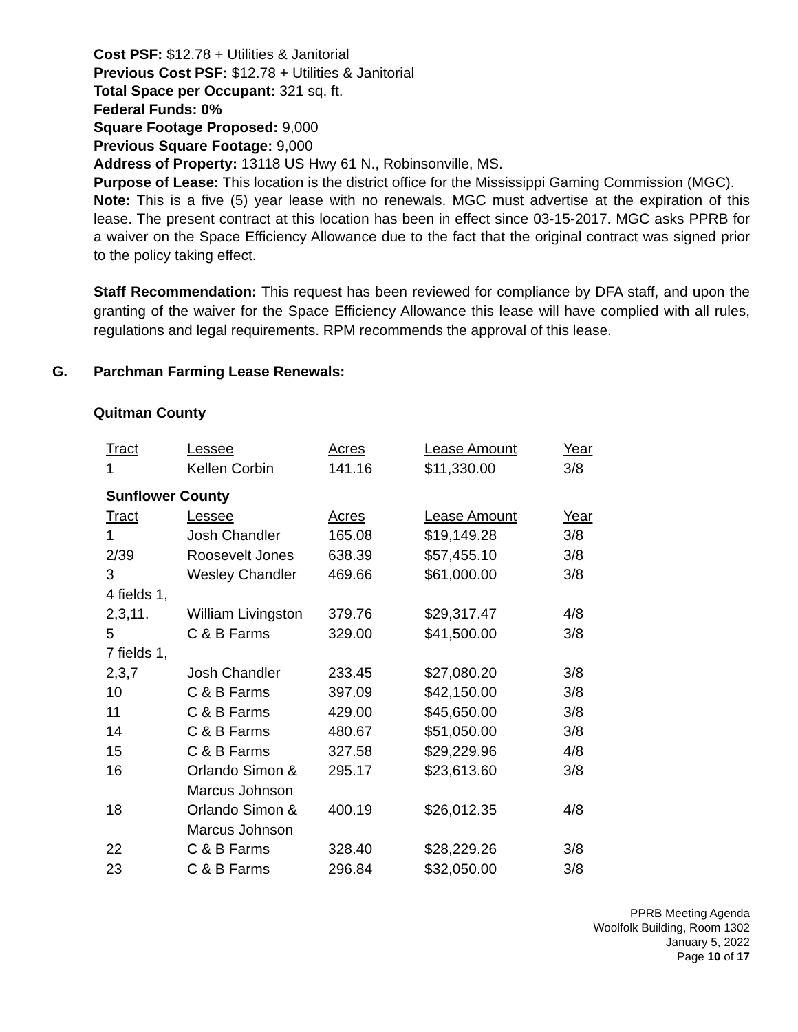Cost PSF: $12.78 + Utilities & Janitorial
Previous Cost PSF: $12.78 + Utilities & Janitorial
Total Space per Occupant: 321 sq. ft.
Federal Funds: 0%
Square Footage Proposed: 9,000
Previous Square Footage: 9,000
Address of Property: 13118 US Hwy 61 N., Robinsonville, MS.
Purpose of Lease: This location is the district office for the Mississippi Gaming Commission (MGC).
Note: This is a five (5) year lease with no renewals. MGC must advertise at the expiration of this lease. The present contract at this location has been in effect since 03-15-2017. MGC asks PPRB for a waiver on the Space Efficiency Allowance due to the fact that the original contract was signed prior to the policy taking effect.
Staff Recommendation: This request has been reviewed for compliance by DFA staff, and upon the granting of the waiver for the Space Efficiency Allowance this lease will have complied with all rules, regulations and legal requirements. RPM recommends the approval of this lease.
G. Parchman Farming Lease Renewals:
Quitman County
| Tract | Lessee | Acres | Lease Amount | Year |
| 1 | Kellen Corbin | 141.16 | $11,330.00 | 3/8 |
| Sunflower County | | | | |
| Tract | Lessee | Acres | Lease Amount | Year |
| 1 | Josh Chandler | 165.08 | $19,149.28 | 3/8 |
| 2/39 | Roosevelt Jones | 638.39 | $57,455.10 | 3/8 |
| 3 | Wesley Chandler | 469.66 | $61,000.00 | 3/8 |
| 4 fields 1, 2,3,11. | William Livingston | 379.76 | $29,317.47 | 4/8 |
| 5 | C & B Farms | 329.00 | $41,500.00 | 3/8 |
| 7 fields 1, 2,3,7 | Josh Chandler | 233.45 | $27,080.20 | 3/8 |
| 10 | C & B Farms | 397.09 | $42,150.00 | 3/8 |
| 11 | C & B Farms | 429.00 | $45,650.00 | 3/8 |
| 14 | C & B Farms | 480.67 | $51,050.00 | 3/8 |
| 15 | C & B Farms | 327.58 | $29,229.96 | 4/8 |
| 16 | Orlando Simon & Marcus Johnson | 295.17 | $23,613.60 | 3/8 |
| 18 | Orlando Simon & Marcus Johnson | 400.19 | $26,012.35 | 4/8 |
| 22 | C & B Farms | 328.40 | $28,229.26 | 3/8 |
| 23 | C & B Farms | 296.84 | $32,050.00 | 3/8 |
PPRB Meeting Agenda
Woolfolk Building, Room 1302
January 5, 2022
Page 10 of 17